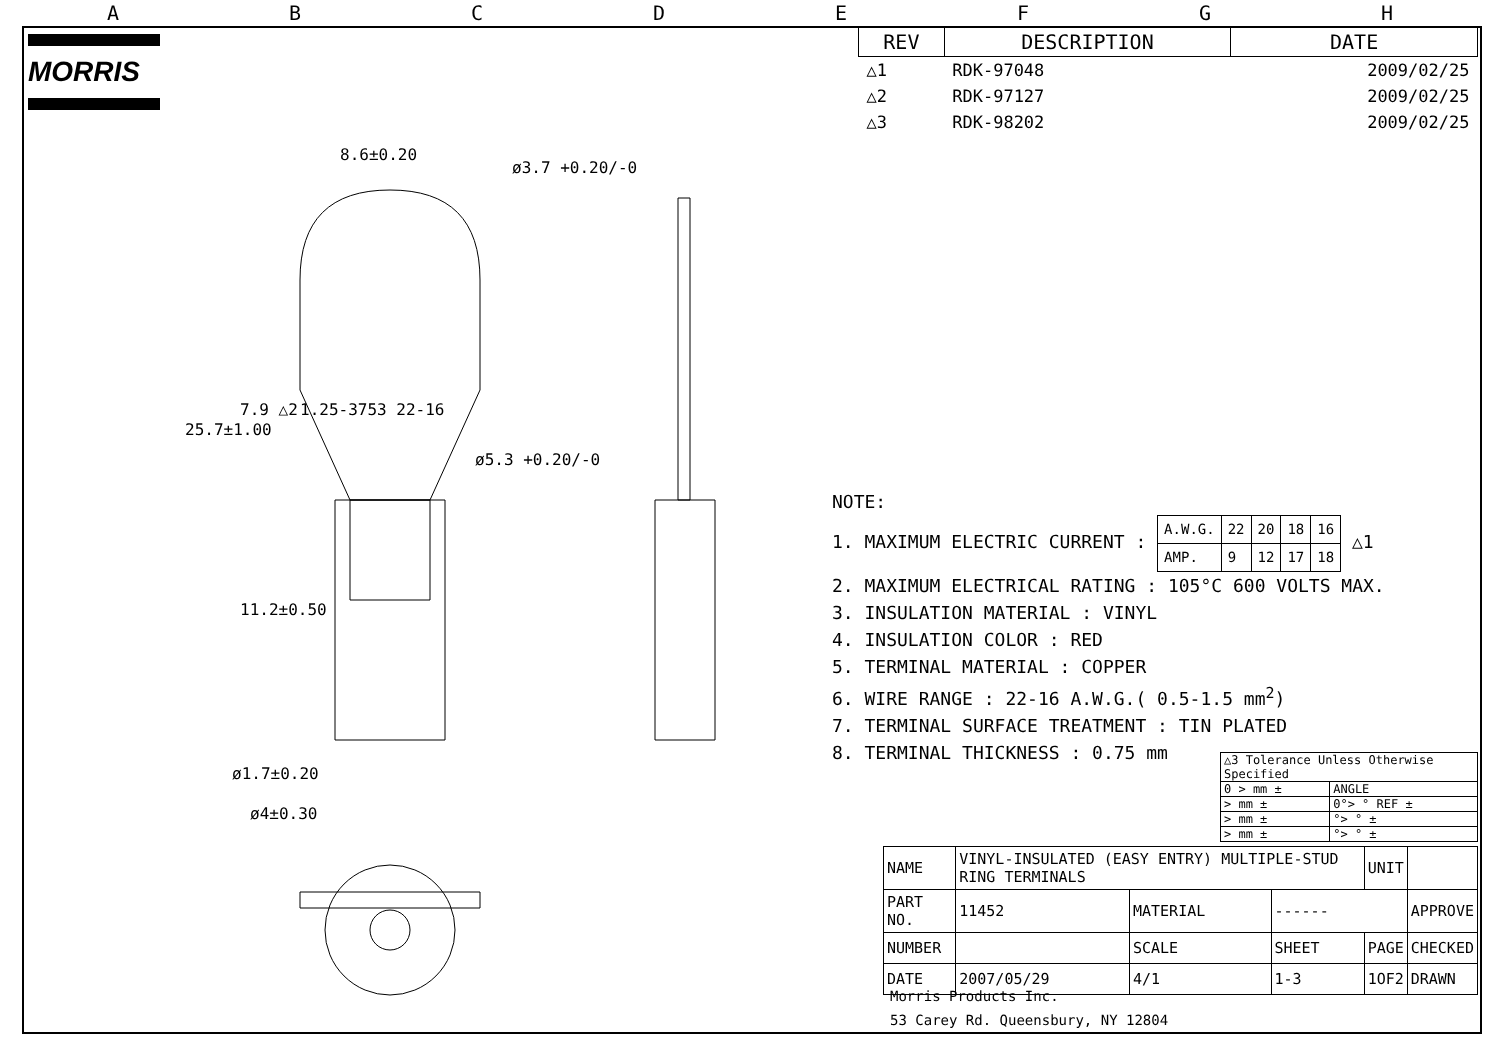ABCDEFGH
MORRIS
| REV | DESCRIPTION | DATE |
| --- | --- | --- |
| △1 | RDK-97048 | 2009/02/25 |
| △2 | RDK-97127 | 2009/02/25 |
| △3 | RDK-98202 | 2009/02/25 |
8.6±0.20
ø3.7 +0.20/-0
25.7±1.00
7.9 △2 1.25-3753 22-16
ø5.3 +0.20/-0
11.2±0.50
ø1.7±0.20
ø4±0.30
NOTE:
1. MAXIMUM ELECTRIC CURRENT :
| A.W.G. | 22 | 20 | 18 | 16 |
| AMP. | 9 | 12 | 17 | 18 |
△1
2. MAXIMUM ELECTRICAL RATING : 105°C 600 VOLTS MAX.
3. INSULATION MATERIAL : VINYL
4. INSULATION COLOR : RED
5. TERMINAL MATERIAL : COPPER
6. WIRE RANGE : 22-16 A.W.G.( 0.5-1.5 mm<sup>2</sup>)
7. TERMINAL SURFACE TREATMENT : TIN PLATED
8. TERMINAL THICKNESS : 0.75 mm
| △3 Tolerance Unless Otherwise Specified | |
| 0 > mm ± | ANGLE |
| > mm ± | 0°> ° REF ± |
| > mm ± | °> ° ± |
| > mm ± | °> ° ± |
| NAME | VINYL-INSULATED (EASY ENTRY) MULTIPLE-STUD RING TERMINALS | | | UNIT | |
| PART NO. | 11452 | MATERIAL | ------ | | APPROVE |
| NUMBER | | SCALE | SHEET | PAGE | CHECKED |
| DATE | 2007/05/29 | 4/1 | 1-3 | 1OF2 | DRAWN |
Morris Products Inc.
53 Carey Rd. Queensbury, NY 12804